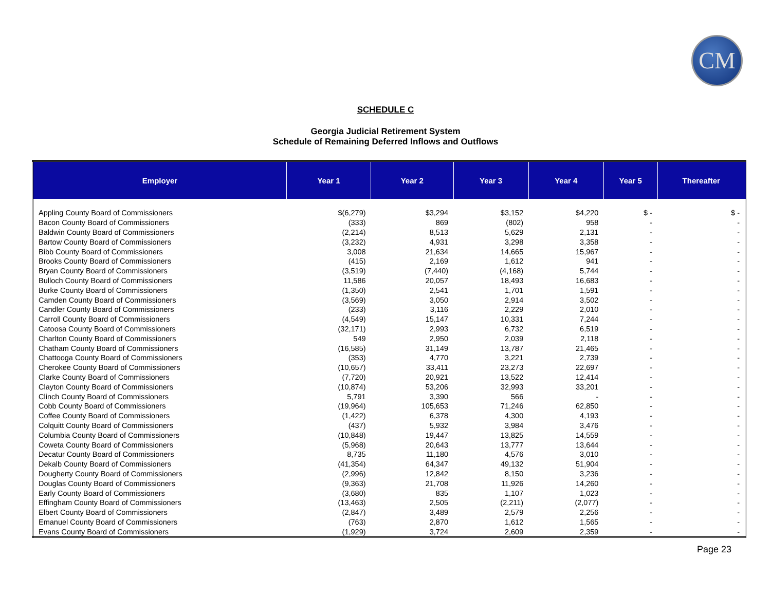CM
SCHEDULE C
Georgia Judicial Retirement System
Schedule of Remaining Deferred Inflows and Outflows
| Employer | Year 1 | Year 2 | Year 3 | Year 4 | Year 5 | Thereafter |
| --- | --- | --- | --- | --- | --- | --- |
| Appling County Board of Commissioners | $(6,279) | $3,294 | $3,152 | $4,220 | $ - | $ - |
| Bacon County Board of Commissioners | (333) | 869 | (802) | 958 | - | - |
| Baldwin County Board of Commissioners | (2,214) | 8,513 | 5,629 | 2,131 | - | - |
| Bartow County Board of Commissioners | (3,232) | 4,931 | 3,298 | 3,358 | - | - |
| Bibb County Board of Commissioners | 3,008 | 21,634 | 14,665 | 15,967 | - | - |
| Brooks County Board of Commissioners | (415) | 2,169 | 1,612 | 941 | - | - |
| Bryan County Board of Commissioners | (3,519) | (7,440) | (4,168) | 5,744 | - | - |
| Bulloch County Board of Commissioners | 11,586 | 20,057 | 18,493 | 16,683 | - | - |
| Burke County Board of Commissioners | (1,350) | 2,541 | 1,701 | 1,591 | - | - |
| Camden County Board of Commissioners | (3,569) | 3,050 | 2,914 | 3,502 | - | - |
| Candler County Board of Commissioners | (233) | 3,116 | 2,229 | 2,010 | - | - |
| Carroll County Board of Commissioners | (4,549) | 15,147 | 10,331 | 7,244 | - | - |
| Catoosa County Board of Commissioners | (32,171) | 2,993 | 6,732 | 6,519 | - | - |
| Charlton County Board of Commissioners | 549 | 2,950 | 2,039 | 2,118 | - | - |
| Chatham County Board of Commissioners | (16,585) | 31,149 | 13,787 | 21,465 | - | - |
| Chattooga County Board of Commissioners | (353) | 4,770 | 3,221 | 2,739 | - | - |
| Cherokee County Board of Commissioners | (10,657) | 33,411 | 23,273 | 22,697 | - | - |
| Clarke County Board of Commissioners | (7,720) | 20,921 | 13,522 | 12,414 | - | - |
| Clayton County Board of Commissioners | (10,874) | 53,206 | 32,993 | 33,201 | - | - |
| Clinch County Board of Commissioners | 5,791 | 3,390 | 566 | - | - | - |
| Cobb County Board of Commissioners | (19,964) | 105,653 | 71,246 | 62,850 | - | - |
| Coffee County Board of Commissioners | (1,422) | 6,378 | 4,300 | 4,193 | - | - |
| Colquitt County Board of Commissioners | (437) | 5,932 | 3,984 | 3,476 | - | - |
| Columbia County Board of Commissioners | (10,848) | 19,447 | 13,825 | 14,559 | - | - |
| Coweta County Board of Commissioners | (5,968) | 20,643 | 13,777 | 13,644 | - | - |
| Decatur County Board of Commissioners | 8,735 | 11,180 | 4,576 | 3,010 | - | - |
| Dekalb County Board of Commissioners | (41,354) | 64,347 | 49,132 | 51,904 | - | - |
| Dougherty County Board of Commissioners | (2,996) | 12,842 | 8,150 | 3,236 | - | - |
| Douglas County Board of Commissioners | (9,363) | 21,708 | 11,926 | 14,260 | - | - |
| Early County Board of Commissioners | (3,680) | 835 | 1,107 | 1,023 | - | - |
| Effingham County Board of Commissioners | (13,463) | 2,505 | (2,211) | (2,077) | - | - |
| Elbert County Board of Commissioners | (2,847) | 3,489 | 2,579 | 2,256 | - | - |
| Emanuel County Board of Commissioners | (763) | 2,870 | 1,612 | 1,565 | - | - |
| Evans County Board of Commissioners | (1,929) | 3,724 | 2,609 | 2,359 | - | - |
Page 23